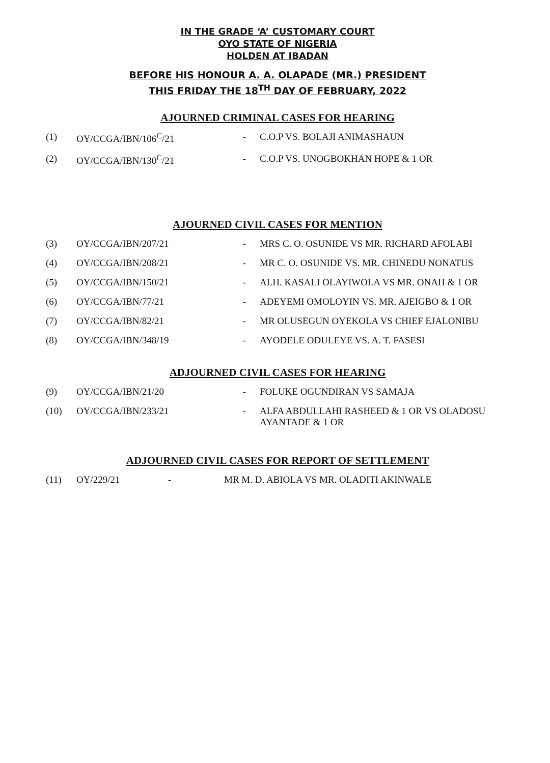IN THE GRADE ‘A’ CUSTOMARY COURT
OYO STATE OF NIGERIA
HOLDEN AT IBADAN
BEFORE HIS HONOUR A. A. OLAPADE (MR.) PRESIDENT
THIS FRIDAY THE 18<sup>TH</sup> DAY OF FEBRUARY, 2022
AJOURNED CRIMINAL CASES FOR HEARING
| (1) | OY/CCGA/IBN/106<sup>C</sup>/21 | - | C.O.P VS. BOLAJI ANIMASHAUN |
| (2) | OY/CCGA/IBN/130<sup>C</sup>/21 | - | C.O.P VS. UNOGBOKHAN HOPE & 1 OR |
AJOURNED CIVIL CASES FOR MENTION
| (3) | OY/CCGA/IBN/207/21 | - | MRS C. O. OSUNIDE VS MR. RICHARD AFOLABI |
| (4) | OY/CCGA/IBN/208/21 | - | MR C. O. OSUNIDE VS. MR. CHINEDU NONATUS |
| (5) | OY/CCGA/IBN/150/21 | - | ALH. KASALI OLAYIWOLA VS MR. ONAH & 1 OR |
| (6) | OY/CCGA/IBN/77/21 | - | ADEYEMI OMOLOYIN VS. MR. AJEIGBO & 1 OR |
| (7) | OY/CCGA/IBN/82/21 | - | MR OLUSEGUN OYEKOLA VS CHIEF EJALONIBU |
| (8) | OY/CCGA/IBN/348/19 | - | AYODELE ODULEYE VS. A. T. FASESI |
ADJOURNED CIVIL CASES FOR HEARING
| (9) | OY/CCGA/IBN/21/20 | - | FOLUKE OGUNDIRAN VS SAMAJA |
| (10) | OY/CCGA/IBN/233/21 | - | ALFA ABDULLAHI RASHEED & 1 OR VS OLADOSU AYANTADE & 1 OR |
ADJOURNED CIVIL CASES FOR REPORT OF SETTLEMENT
| (11) | OY/229/21 | - | MR M. D. ABIOLA VS MR. OLADITI AKINWALE |